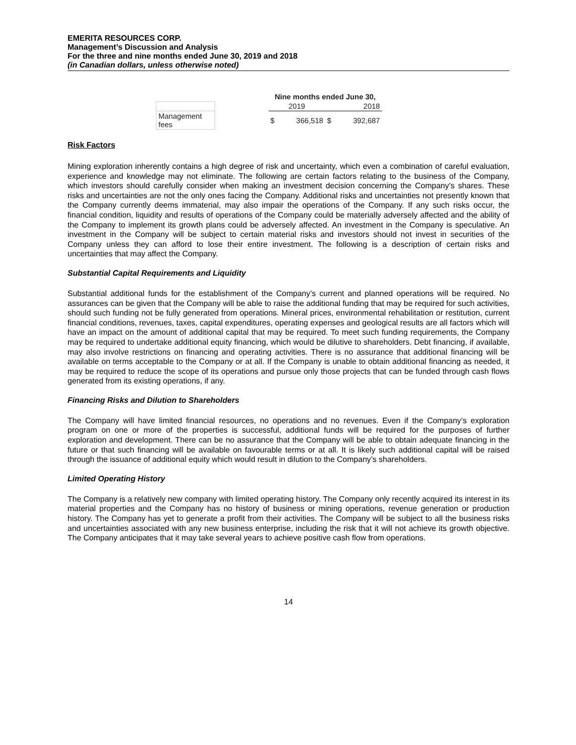EMERITA RESOURCES CORP.
Management’s Discussion and Analysis
For the three and nine months ended June 30, 2019 and 2018
(in Canadian dollars, unless otherwise noted)
| | | Nine months ended June 30, | | | |
| --- | --- | --- | --- | --- | --- |
| | | 2019 | | 2018 | |
| Management fees | | $ | 366,518 | $ | 392,687 |
Risk Factors
Mining exploration inherently contains a high degree of risk and uncertainty, which even a combination of careful evaluation, experience and knowledge may not eliminate. The following are certain factors relating to the business of the Company, which investors should carefully consider when making an investment decision concerning the Company’s shares. These risks and uncertainties are not the only ones facing the Company. Additional risks and uncertainties not presently known that the Company currently deems immaterial, may also impair the operations of the Company. If any such risks occur, the financial condition, liquidity and results of operations of the Company could be materially adversely affected and the ability of the Company to implement its growth plans could be adversely affected. An investment in the Company is speculative. An investment in the Company will be subject to certain material risks and investors should not invest in securities of the Company unless they can afford to lose their entire investment. The following is a description of certain risks and uncertainties that may affect the Company.
Substantial Capital Requirements and Liquidity
Substantial additional funds for the establishment of the Company’s current and planned operations will be required. No assurances can be given that the Company will be able to raise the additional funding that may be required for such activities, should such funding not be fully generated from operations. Mineral prices, environmental rehabilitation or restitution, current financial conditions, revenues, taxes, capital expenditures, operating expenses and geological results are all factors which will have an impact on the amount of additional capital that may be required. To meet such funding requirements, the Company may be required to undertake additional equity financing, which would be dilutive to shareholders. Debt financing, if available, may also involve restrictions on financing and operating activities. There is no assurance that additional financing will be available on terms acceptable to the Company or at all. If the Company is unable to obtain additional financing as needed, it may be required to reduce the scope of its operations and pursue only those projects that can be funded through cash flows generated from its existing operations, if any.
Financing Risks and Dilution to Shareholders
The Company will have limited financial resources, no operations and no revenues. Even if the Company’s exploration program on one or more of the properties is successful, additional funds will be required for the purposes of further exploration and development. There can be no assurance that the Company will be able to obtain adequate financing in the future or that such financing will be available on favourable terms or at all. It is likely such additional capital will be raised through the issuance of additional equity which would result in dilution to the Company’s shareholders.
Limited Operating History
The Company is a relatively new company with limited operating history. The Company only recently acquired its interest in its material properties and the Company has no history of business or mining operations, revenue generation or production history. The Company has yet to generate a profit from their activities. The Company will be subject to all the business risks and uncertainties associated with any new business enterprise, including the risk that it will not achieve its growth objective. The Company anticipates that it may take several years to achieve positive cash flow from operations.
14